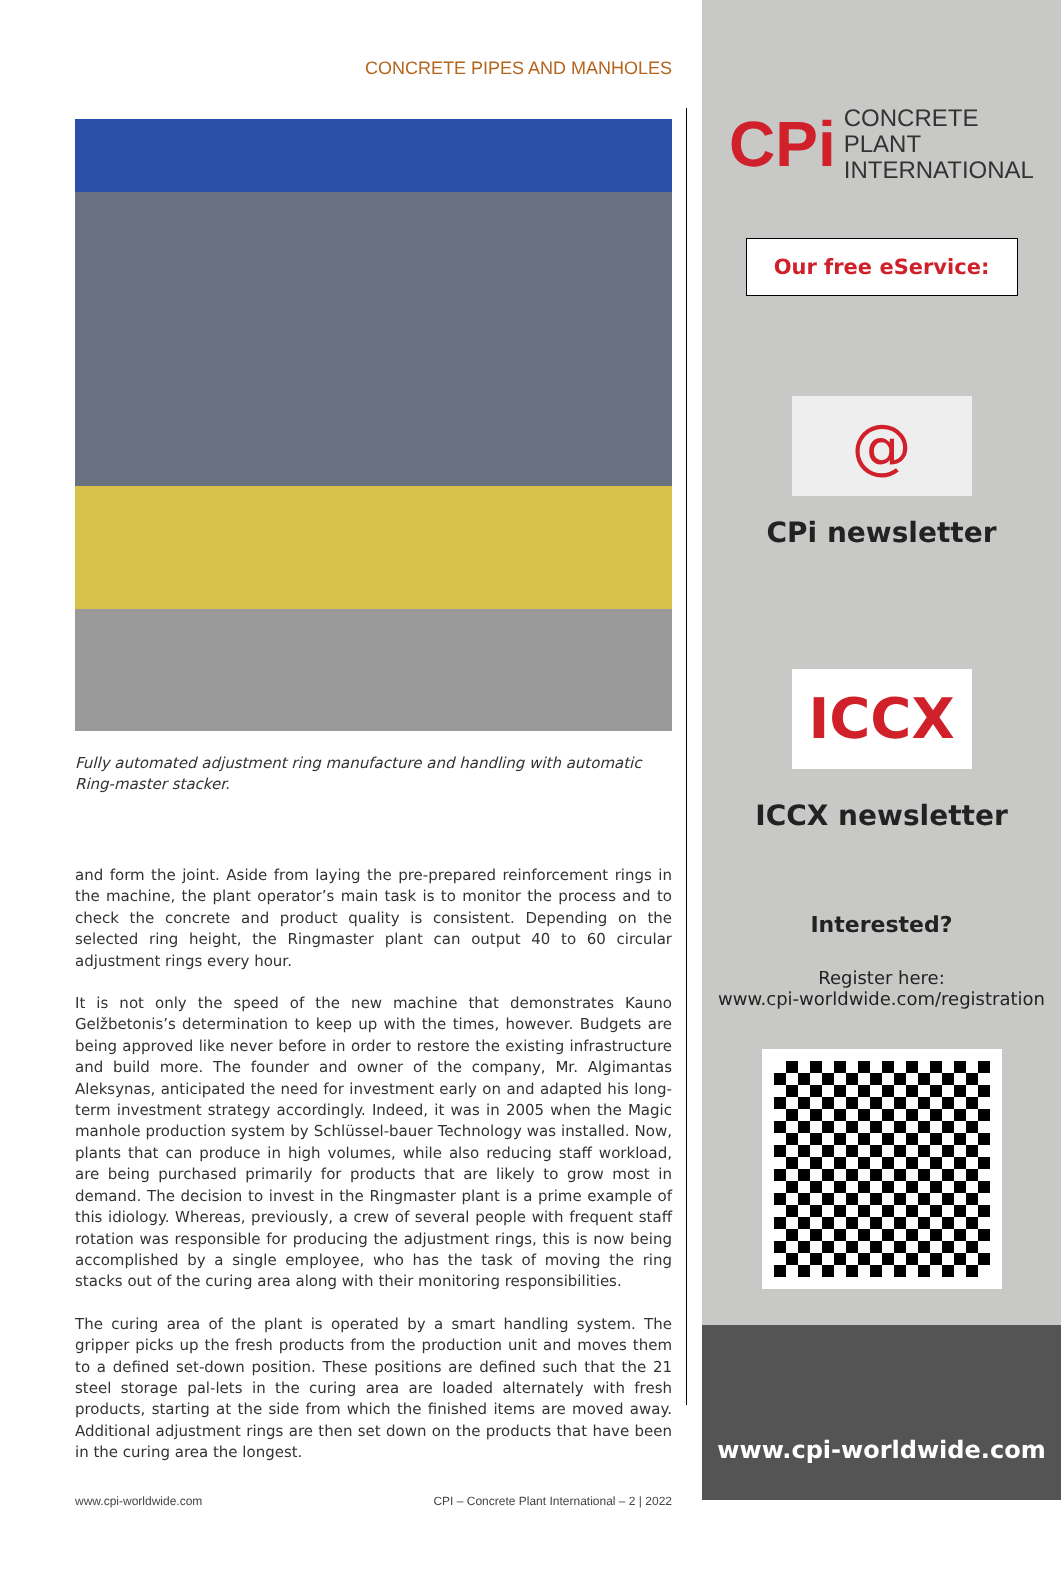CONCRETE PIPES AND MANHOLES
Fully automated adjustment ring manufacture and handling with automatic Ring-master stacker.
and form the joint. Aside from laying the pre-prepared reinforcement rings in the machine, the plant operator’s main task is to monitor the process and to check the concrete and product quality is consistent. Depending on the selected ring height, the Ringmaster plant can output 40 to 60 circular adjustment rings every hour.
It is not only the speed of the new machine that demonstrates Kauno Gelžbetonis’s determination to keep up with the times, however. Budgets are being approved like never before in order to restore the existing infrastructure and build more. The founder and owner of the company, Mr. Algimantas Aleksynas, anticipated the need for investment early on and adapted his long-term investment strategy accordingly. Indeed, it was in 2005 when the Magic manhole production system by Schlüssel-bauer Technology was installed. Now, plants that can produce in high volumes, while also reducing staff workload, are being purchased primarily for products that are likely to grow most in demand. The decision to invest in the Ringmaster plant is a prime example of this idiology. Whereas, previously, a crew of several people with frequent staff rotation was responsible for producing the adjustment rings, this is now being accomplished by a single employee, who has the task of moving the ring stacks out of the curing area along with their monitoring responsibilities.
The curing area of the plant is operated by a smart handling system. The gripper picks up the fresh products from the production unit and moves them to a defined set-down position. These positions are defined such that the 21 steel storage pal-lets in the curing area are loaded alternately with fresh products, starting at the side from which the finished items are moved away. Additional adjustment rings are then set down on the products that have been in the curing area the longest.
www.cpi-worldwide.com CPI – Concrete Plant International – 2 | 2022
CPi CONCRETE
PLANT
INTERNATIONAL
Our free eService:
@
CPi newsletter
ICCX
ICCX newsletter
Interested?
Register here:
www.cpi-worldwide.com/registration
www.cpi-worldwide.com